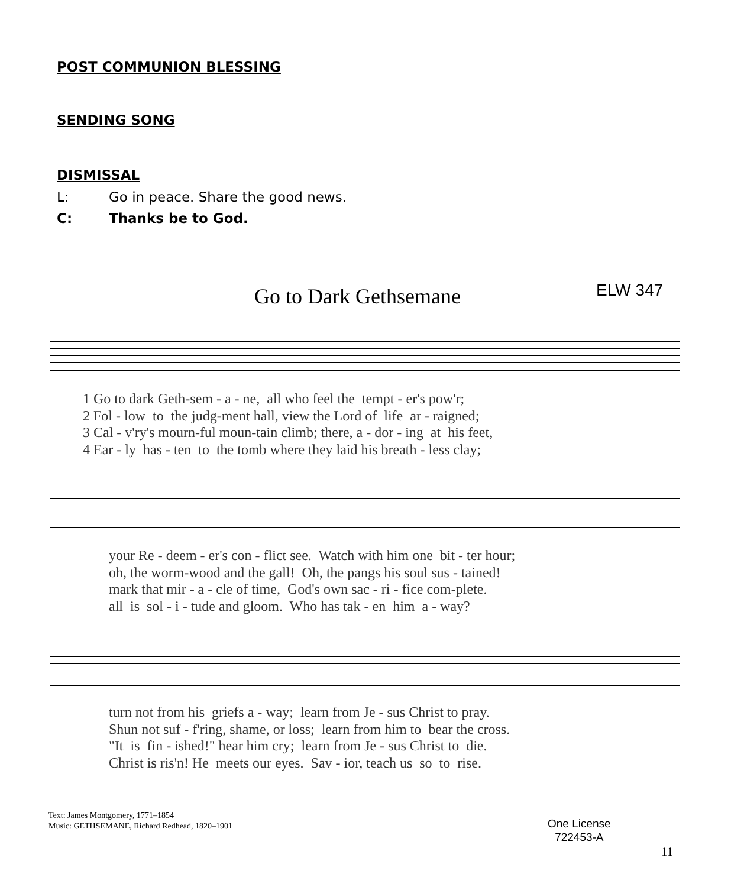POST COMMUNION BLESSING
SENDING SONG
DISMISSAL
L: Go in peace. Share the good news.
C: Thanks be to God.
Go to Dark Gethsemane ELW 347
1 Go to dark Geth-sem - a - ne, all who feel the tempt - er's pow'r; 2 Fol - low to the judg-ment hall, view the Lord of life ar - raigned; 3 Cal - v'ry's mourn-ful moun-tain climb; there, a - dor - ing at his feet, 4 Ear - ly has - ten to the tomb where they laid his breath - less clay;
your Re - deem - er's con - flict see. Watch with him one bit - ter hour; oh, the worm-wood and the gall! Oh, the pangs his soul sus - tained! mark that mir - a - cle of time, God's own sac - ri - fice com-plete. all is sol - i - tude and gloom. Who has tak - en him a - way?
turn not from his griefs a - way; learn from Je - sus Christ to pray. Shun not suf - f'ring, shame, or loss; learn from him to bear the cross. "It is fin - ished!" hear him cry; learn from Je - sus Christ to die. Christ is ris'n! He meets our eyes. Sav - ior, teach us so to rise.
Text: James Montgomery, 1771–1854
Music: GETHSEMANE, Richard Redhead, 1820–1901
One License
722453-A
11